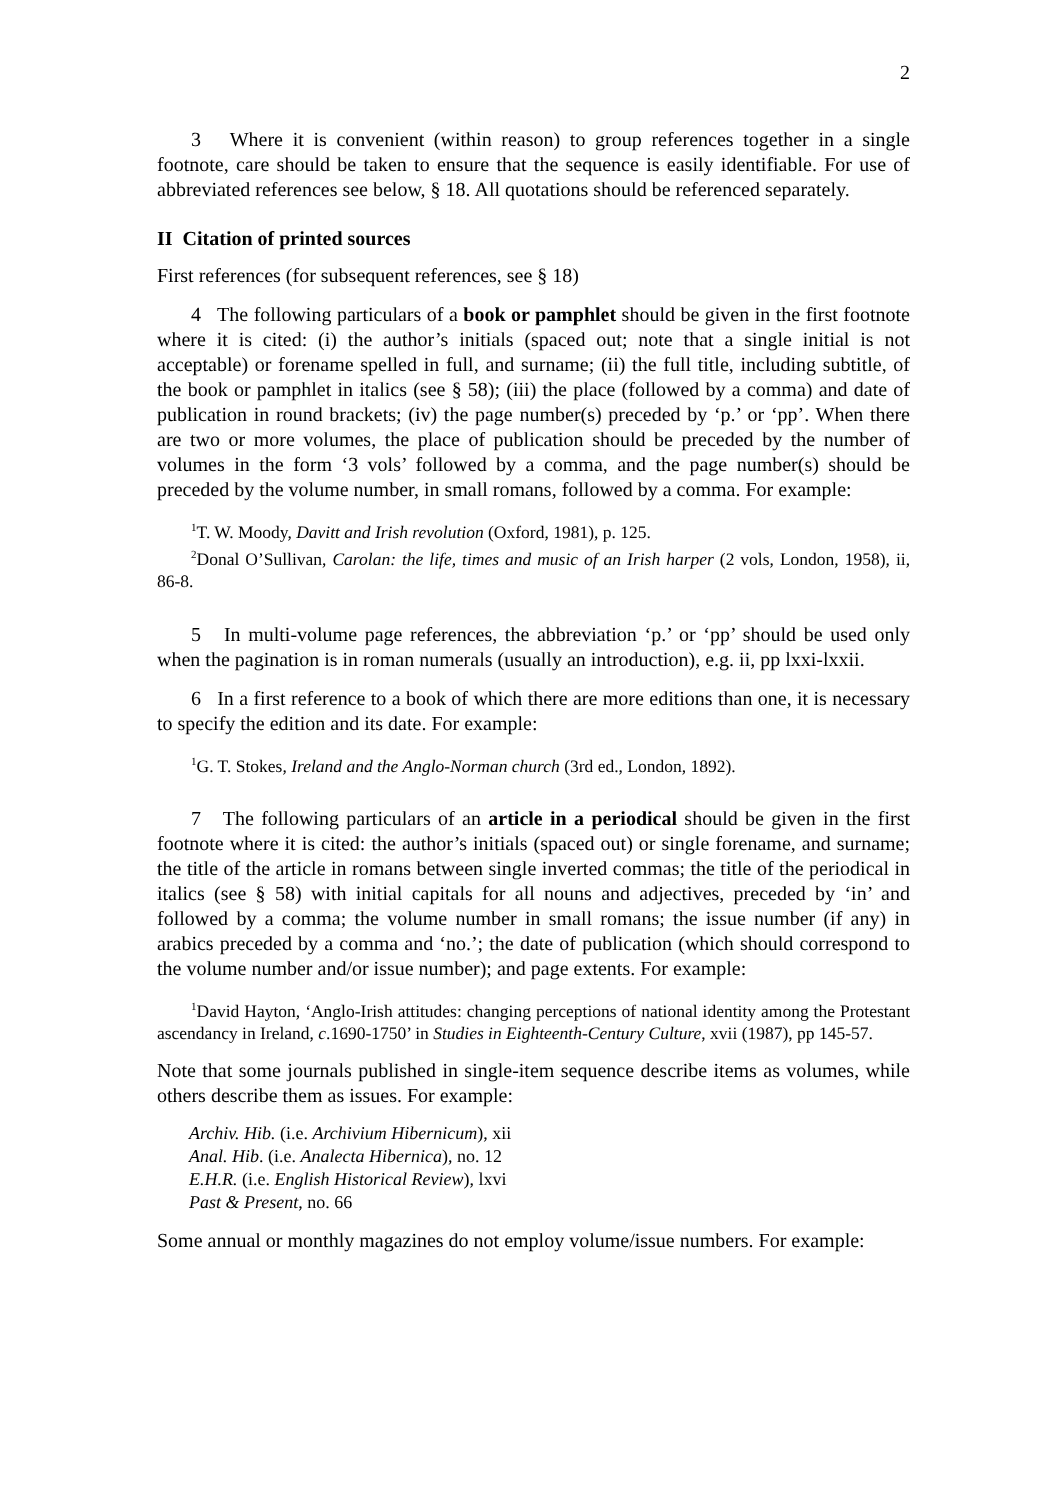2
3 Where it is convenient (within reason) to group references together in a single footnote, care should be taken to ensure that the sequence is easily identifiable. For use of abbreviated references see below, § 18. All quotations should be referenced separately.
II Citation of printed sources
First references (for subsequent references, see § 18)
4 The following particulars of a book or pamphlet should be given in the first footnote where it is cited: (i) the author’s initials (spaced out; note that a single initial is not acceptable) or forename spelled in full, and surname; (ii) the full title, including subtitle, of the book or pamphlet in italics (see § 58); (iii) the place (followed by a comma) and date of publication in round brackets; (iv) the page number(s) preceded by ‘p.’ or ‘pp’. When there are two or more volumes, the place of publication should be preceded by the number of volumes in the form ‘3 vols’ followed by a comma, and the page number(s) should be preceded by the volume number, in small romans, followed by a comma. For example:
<sup>1</sup> T. W. Moody, Davitt and Irish revolution (Oxford, 1981), p. 125.
<sup>2</sup> Donal O’Sullivan, Carolan: the life, times and music of an Irish harper (2 vols, London, 1958), ii, 86-8.
5 In multi-volume page references, the abbreviation ‘p.’ or ‘pp’ should be used only when the pagination is in roman numerals (usually an introduction), e.g. ii, pp lxxi-lxxii.
6 In a first reference to a book of which there are more editions than one, it is necessary to specify the edition and its date. For example:
<sup>1</sup> G. T. Stokes, Ireland and the Anglo-Norman church (3rd ed., London, 1892).
7 The following particulars of an article in a periodical should be given in the first footnote where it is cited: the author’s initials (spaced out) or single forename, and surname; the title of the article in romans between single inverted commas; the title of the periodical in italics (see § 58) with initial capitals for all nouns and adjectives, preceded by ‘in’ and followed by a comma; the volume number in small romans; the issue number (if any) in arabics preceded by a comma and ‘no.’; the date of publication (which should correspond to the volume number and/or issue number); and page extents. For example:
<sup>1</sup> David Hayton, ‘Anglo-Irish attitudes: changing perceptions of national identity among the Protestant ascendancy in Ireland, c.1690-1750’ in Studies in Eighteenth-Century Culture, xvii (1987), pp 145-57.
Note that some journals published in single-item sequence describe items as volumes, while others describe them as issues. For example:
Archiv. Hib. (i.e. Archivium Hibernicum), xii
Anal. Hib. (i.e. Analecta Hibernica), no. 12
E.H.R. (i.e. English Historical Review), lxvi
Past & Present, no. 66
Some annual or monthly magazines do not employ volume/issue numbers. For example: